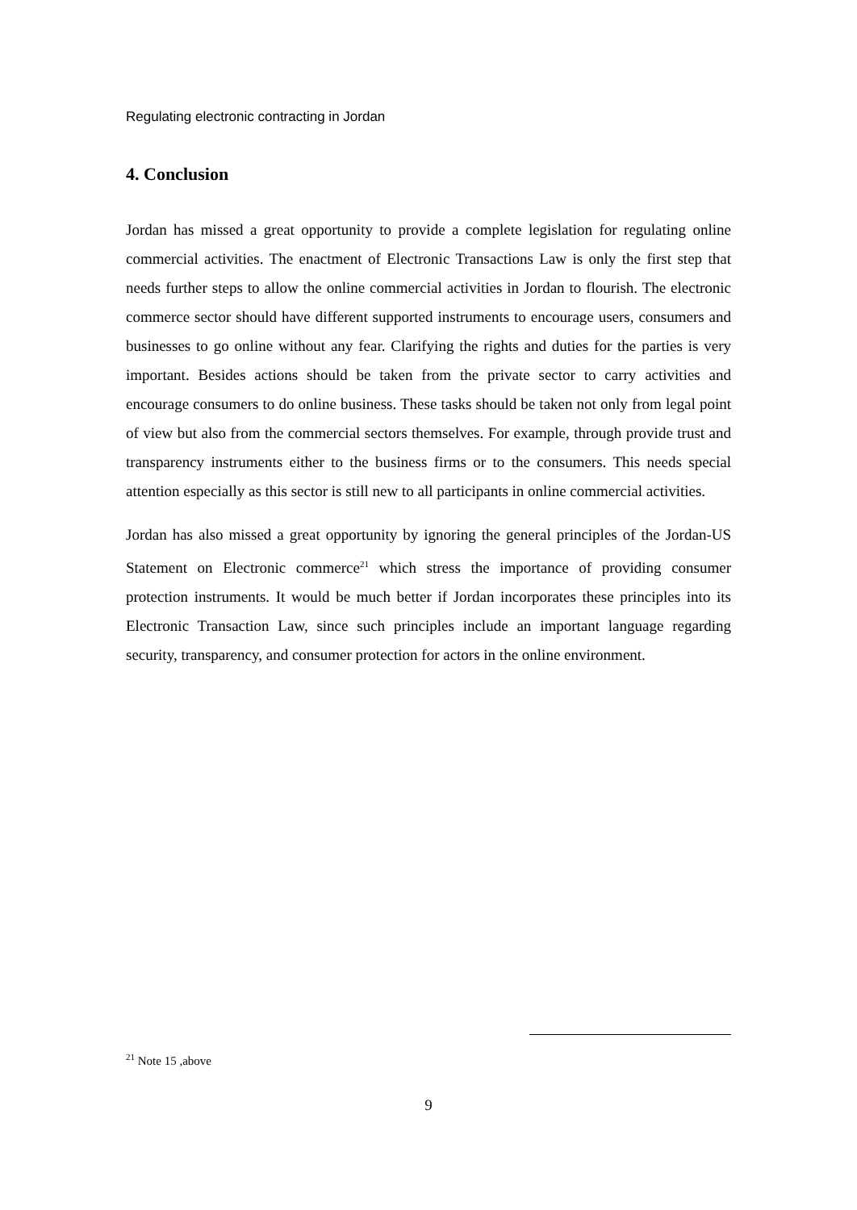Regulating electronic contracting in Jordan
4. Conclusion
Jordan has missed a great opportunity to provide a complete legislation for regulating online commercial activities. The enactment of Electronic Transactions Law is only the first step that needs further steps to allow the online commercial activities in Jordan to flourish. The electronic commerce sector should have different supported instruments to encourage users, consumers and businesses to go online without any fear. Clarifying the rights and duties for the parties is very important. Besides actions should be taken from the private sector to carry activities and encourage consumers to do online business. These tasks should be taken not only from legal point of view but also from the commercial sectors themselves. For example, through provide trust and transparency instruments either to the business firms or to the consumers. This needs special attention especially as this sector is still new to all participants in online commercial activities.
Jordan has also missed a great opportunity by ignoring the general principles of the Jordan-US Statement on Electronic commerce<sup>21</sup> which stress the importance of providing consumer protection instruments. It would be much better if Jordan incorporates these principles into its Electronic Transaction Law, since such principles include an important language regarding security, transparency, and consumer protection for actors in the online environment.
<sup>21</sup> Note 15 ,above
9